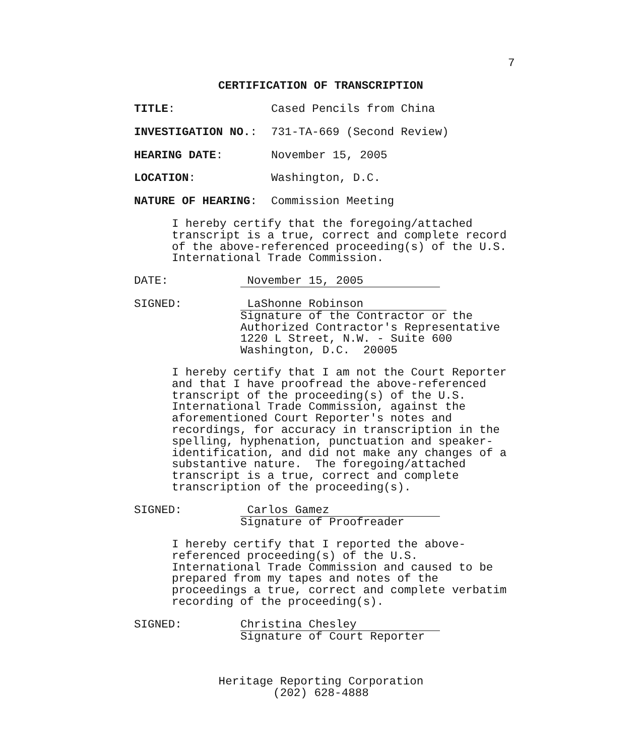7
CERTIFICATION OF TRANSCRIPTION
TITLE: Cased Pencils from China
INVESTIGATION NO.: 731-TA-669 (Second Review)
HEARING DATE: November 15, 2005
LOCATION: Washington, D.C.
NATURE OF HEARING: Commission Meeting
I hereby certify that the foregoing/attached
transcript is a true, correct and complete record
of the above-referenced proceeding(s) of the U.S.
International Trade Commission.
DATE: November 15, 2005
SIGNED: LaShonne Robinson
Signature of the Contractor or the
Authorized Contractor's Representative
1220 L Street, N.W. - Suite 600
Washington, D.C. 20005
I hereby certify that I am not the Court Reporter
and that I have proofread the above-referenced
transcript of the proceeding(s) of the U.S.
International Trade Commission, against the
aforementioned Court Reporter's notes and
recordings, for accuracy in transcription in the
spelling, hyphenation, punctuation and speaker-
identification, and did not make any changes of a
substantive nature. The foregoing/attached
transcript is a true, correct and complete
transcription of the proceeding(s).
SIGNED: Carlos Gamez
Signature of Proofreader
I hereby certify that I reported the above-
referenced proceeding(s) of the U.S.
International Trade Commission and caused to be
prepared from my tapes and notes of the
proceedings a true, correct and complete verbatim
recording of the proceeding(s).
SIGNED: Christina Chesley
Signature of Court Reporter
Heritage Reporting Corporation
(202) 628-4888